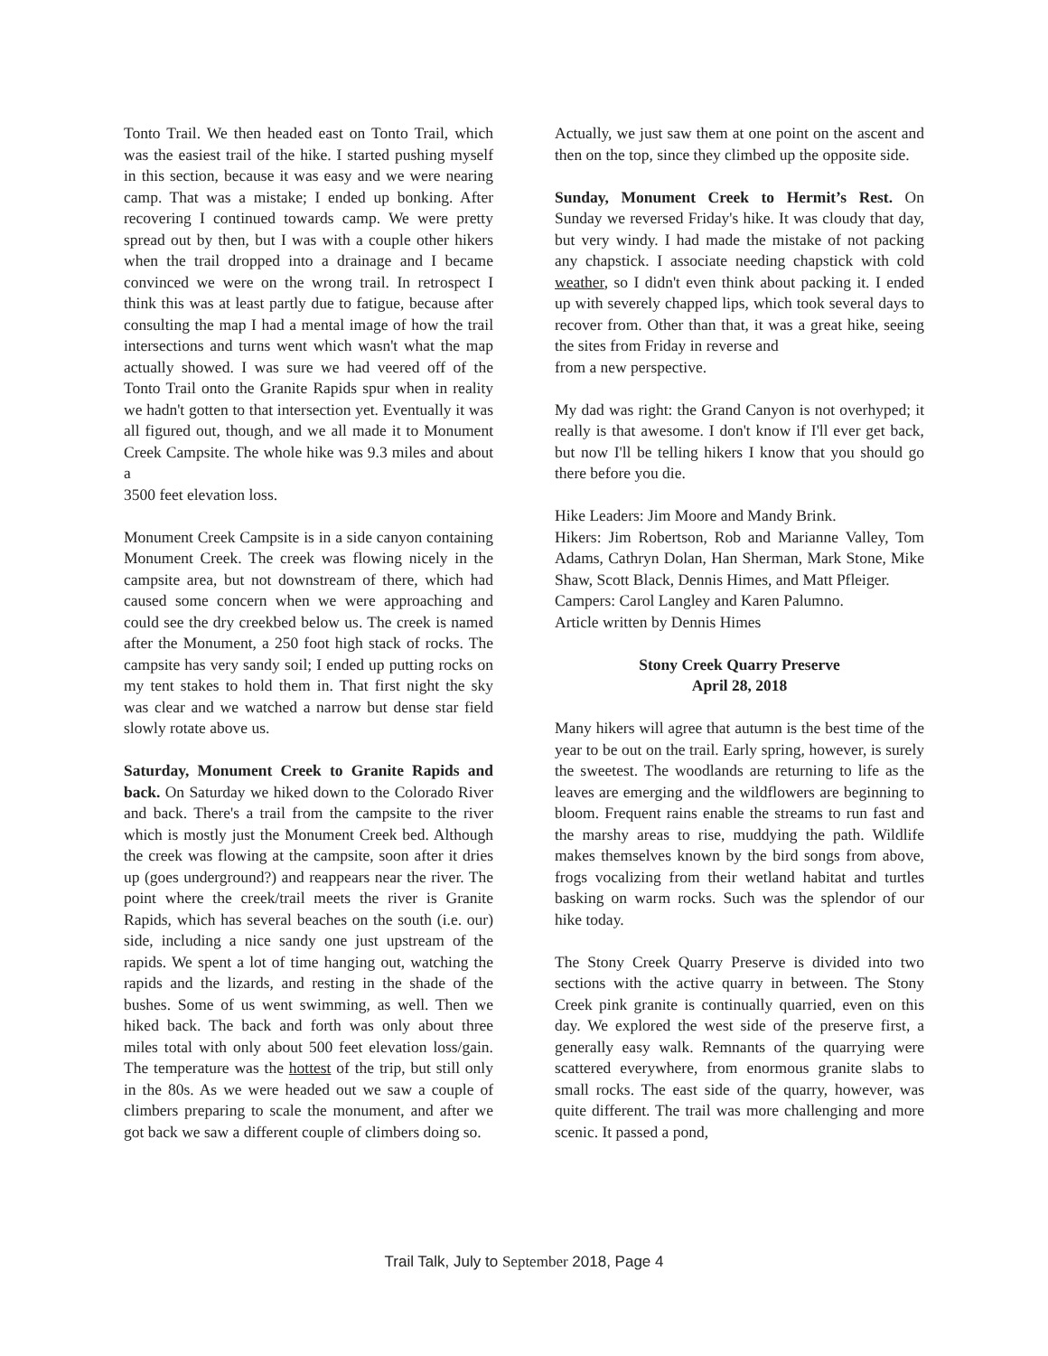Tonto Trail. We then headed east on Tonto Trail, which was the easiest trail of the hike. I started pushing myself in this section, because it was easy and we were nearing camp. That was a mistake; I ended up bonking. After recovering I continued towards camp. We were pretty spread out by then, but I was with a couple other hikers when the trail dropped into a drainage and I became convinced we were on the wrong trail. In retrospect I think this was at least partly due to fatigue, because after consulting the map I had a mental image of how the trail intersections and turns went which wasn't what the map actually showed. I was sure we had veered off of the Tonto Trail onto the Granite Rapids spur when in reality we hadn't gotten to that intersection yet. Eventually it was all figured out, though, and we all made it to Monument Creek Campsite. The whole hike was 9.3 miles and about a
3500 feet elevation loss.
Monument Creek Campsite is in a side canyon containing Monument Creek. The creek was flowing nicely in the campsite area, but not downstream of there, which had caused some concern when we were approaching and could see the dry creekbed below us. The creek is named after the Monument, a 250 foot high stack of rocks. The campsite has very sandy soil; I ended up putting rocks on my tent stakes to hold them in. That first night the sky was clear and we watched a narrow but dense star field slowly rotate above us.
Saturday, Monument Creek to Granite Rapids and back. On Saturday we hiked down to the Colorado River and back. There's a trail from the campsite to the river which is mostly just the Monument Creek bed. Although the creek was flowing at the campsite, soon after it dries up (goes underground?) and reappears near the river. The point where the creek/trail meets the river is Granite Rapids, which has several beaches on the south (i.e. our) side, including a nice sandy one just upstream of the rapids. We spent a lot of time hanging out, watching the rapids and the lizards, and resting in the shade of the bushes. Some of us went swimming, as well. Then we hiked back. The back and forth was only about three miles total with only about 500 feet elevation loss/gain. The temperature was the hottest of the trip, but still only in the 80s. As we were headed out we saw a couple of climbers preparing to scale the monument, and after we got back we saw a different couple of climbers doing so.
Actually, we just saw them at one point on the ascent and then on the top, since they climbed up the opposite side.
Sunday, Monument Creek to Hermit’s Rest. On Sunday we reversed Friday's hike. It was cloudy that day, but very windy. I had made the mistake of not packing any chapstick. I associate needing chapstick with cold weather, so I didn't even think about packing it. I ended up with severely chapped lips, which took several days to recover from. Other than that, it was a great hike, seeing the sites from Friday in reverse and
from a new perspective.
My dad was right: the Grand Canyon is not overhyped; it really is that awesome. I don't know if I'll ever get back, but now I'll be telling hikers I know that you should go there before you die.
Hike Leaders: Jim Moore and Mandy Brink.
Hikers: Jim Robertson, Rob and Marianne Valley, Tom Adams, Cathryn Dolan, Han Sherman, Mark Stone, Mike Shaw, Scott Black, Dennis Himes, and Matt Pfleiger.
Campers: Carol Langley and Karen Palumno.
Article written by Dennis Himes
Stony Creek Quarry Preserve
April 28, 2018
Many hikers will agree that autumn is the best time of the year to be out on the trail. Early spring, however, is surely the sweetest. The woodlands are returning to life as the leaves are emerging and the wildflowers are beginning to bloom. Frequent rains enable the streams to run fast and the marshy areas to rise, muddying the path. Wildlife makes themselves known by the bird songs from above, frogs vocalizing from their wetland habitat and turtles basking on warm rocks. Such was the splendor of our hike today.
The Stony Creek Quarry Preserve is divided into two sections with the active quarry in between. The Stony Creek pink granite is continually quarried, even on this day. We explored the west side of the preserve first, a generally easy walk. Remnants of the quarrying were scattered everywhere, from enormous granite slabs to small rocks. The east side of the quarry, however, was quite different. The trail was more challenging and more scenic. It passed a pond,
Trail Talk, July to September 2018, Page 4